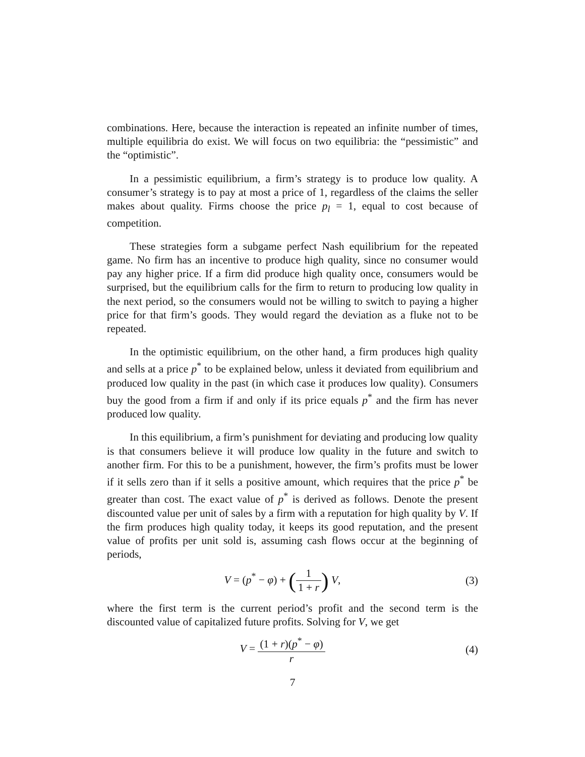combinations. Here, because the interaction is repeated an infinite number of times, multiple equilibria do exist. We will focus on two equilibria: the “pessimistic” and the “optimistic”.
In a pessimistic equilibrium, a firm’s strategy is to produce low quality. A consumer’s strategy is to pay at most a price of 1, regardless of the claims the seller makes about quality. Firms choose the price p<sub>l</sub> = 1, equal to cost because of competition.
These strategies form a subgame perfect Nash equilibrium for the repeated game. No firm has an incentive to produce high quality, since no consumer would pay any higher price. If a firm did produce high quality once, consumers would be surprised, but the equilibrium calls for the firm to return to producing low quality in the next period, so the consumers would not be willing to switch to paying a higher price for that firm’s goods. They would regard the deviation as a fluke not to be repeated.
In the optimistic equilibrium, on the other hand, a firm produces high quality and sells at a price p<sup>*</sup> to be explained below, unless it deviated from equilibrium and produced low quality in the past (in which case it produces low quality). Consumers buy the good from a firm if and only if its price equals p<sup>*</sup> and the firm has never produced low quality.
In this equilibrium, a firm’s punishment for deviating and producing low quality is that consumers believe it will produce low quality in the future and switch to another firm. For this to be a punishment, however, the firm’s profits must be lower if it sells zero than if it sells a positive amount, which requires that the price p<sup>*</sup> be greater than cost. The exact value of p<sup>*</sup> is derived as follows. Denote the present discounted value per unit of sales by a firm with a reputation for high quality by V. If the firm produces high quality today, it keeps its good reputation, and the present value of profits per unit sold is, assuming cash flows occur at the beginning of periods,
V = (p<sup>*</sup> − φ) + (1 1 + r) V, (3)
where the first term is the current period’s profit and the second term is the discounted value of capitalized future profits. Solving for V, we get
V = (1 + r)(p<sup>*</sup> − φ) r (4)
7